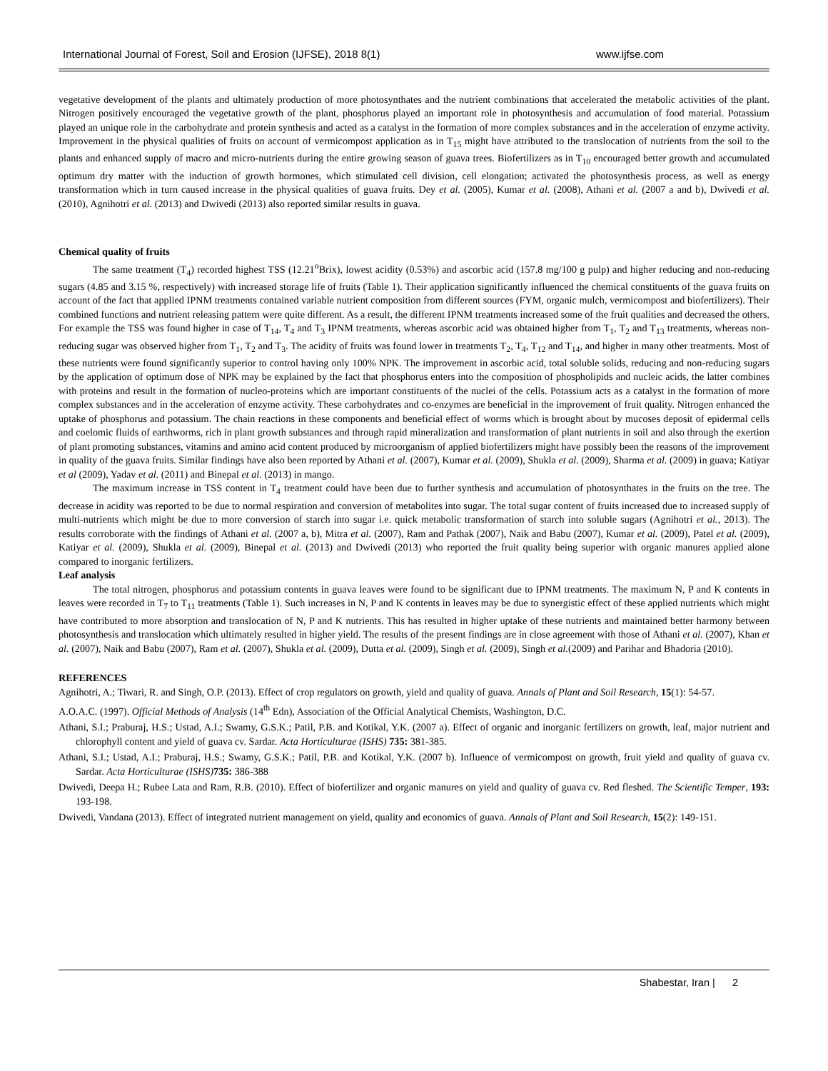International Journal of Forest, Soil and Erosion (IJFSE), 2018 8(1) www.ijfse.com
vegetative development of the plants and ultimately production of more photosynthates and the nutrient combinations that accelerated the metabolic activities of the plant. Nitrogen positively encouraged the vegetative growth of the plant, phosphorus played an important role in photosynthesis and accumulation of food material. Potassium played an unique role in the carbohydrate and protein synthesis and acted as a catalyst in the formation of more complex substances and in the acceleration of enzyme activity. Improvement in the physical qualities of fruits on account of vermicompost application as in T<sub>15</sub> might have attributed to the translocation of nutrients from the soil to the plants and enhanced supply of macro and micro-nutrients during the entire growing season of guava trees. Biofertilizers as in T<sub>10</sub> encouraged better growth and accumulated optimum dry matter with the induction of growth hormones, which stimulated cell division, cell elongation; activated the photosynthesis process, as well as energy transformation which in turn caused increase in the physical qualities of guava fruits. Dey et al. (2005), Kumar et al. (2008), Athani et al. (2007 a and b), Dwivedi et al. (2010), Agnihotri et al. (2013) and Dwivedi (2013) also reported similar results in guava.
Chemical quality of fruits
The same treatment (T<sub>4</sub>) recorded highest TSS (12.21<sup>o</sup>Brix), lowest acidity (0.53%) and ascorbic acid (157.8 mg/100 g pulp) and higher reducing and non-reducing sugars (4.85 and 3.15 %, respectively) with increased storage life of fruits (Table 1). Their application significantly influenced the chemical constituents of the guava fruits on account of the fact that applied IPNM treatments contained variable nutrient composition from different sources (FYM, organic mulch, vermicompost and biofertilizers). Their combined functions and nutrient releasing pattern were quite different. As a result, the different IPNM treatments increased some of the fruit qualities and decreased the others. For example the TSS was found higher in case of T<sub>14</sub>, T<sub>4</sub> and T<sub>3</sub> IPNM treatments, whereas ascorbic acid was obtained higher from T<sub>1</sub>, T<sub>2</sub> and T<sub>13</sub> treatments, whereas non-reducing sugar was observed higher from T<sub>1</sub>, T<sub>2</sub> and T<sub>3</sub>. The acidity of fruits was found lower in treatments T<sub>2</sub>, T<sub>4</sub>, T<sub>12</sub> and T<sub>14</sub>, and higher in many other treatments. Most of these nutrients were found significantly superior to control having only 100% NPK. The improvement in ascorbic acid, total soluble solids, reducing and non-reducing sugars by the application of optimum dose of NPK may be explained by the fact that phosphorus enters into the composition of phospholipids and nucleic acids, the latter combines with proteins and result in the formation of nucleo-proteins which are important constituents of the nuclei of the cells. Potassium acts as a catalyst in the formation of more complex substances and in the acceleration of enzyme activity. These carbohydrates and co-enzymes are beneficial in the improvement of fruit quality. Nitrogen enhanced the uptake of phosphorus and potassium. The chain reactions in these components and beneficial effect of worms which is brought about by mucoses deposit of epidermal cells and coelomic fluids of earthworms, rich in plant growth substances and through rapid mineralization and transformation of plant nutrients in soil and also through the exertion of plant promoting substances, vitamins and amino acid content produced by microorganism of applied biofertilizers might have possibly been the reasons of the improvement in quality of the guava fruits. Similar findings have also been reported by Athani et al. (2007), Kumar et al. (2009), Shukla et al. (2009), Sharma et al. (2009) in guava; Katiyar et al (2009), Yadav et al. (2011) and Binepal et al. (2013) in mango.
The maximum increase in TSS content in T<sub>4</sub> treatment could have been due to further synthesis and accumulation of photosynthates in the fruits on the tree. The decrease in acidity was reported to be due to normal respiration and conversion of metabolites into sugar. The total sugar content of fruits increased due to increased supply of multi-nutrients which might be due to more conversion of starch into sugar i.e. quick metabolic transformation of starch into soluble sugars (Agnihotri et al., 2013). The results corroborate with the findings of Athani et al. (2007 a, b), Mitra et al. (2007), Ram and Pathak (2007), Naik and Babu (2007), Kumar et al. (2009), Patel et al. (2009), Katiyar et al. (2009), Shukla et al. (2009), Binepal et al. (2013) and Dwivedi (2013) who reported the fruit quality being superior with organic manures applied alone compared to inorganic fertilizers.
Leaf analysis
The total nitrogen, phosphorus and potassium contents in guava leaves were found to be significant due to IPNM treatments. The maximum N, P and K contents in leaves were recorded in T<sub>7</sub> to T<sub>11</sub> treatments (Table 1). Such increases in N, P and K contents in leaves may be due to synergistic effect of these applied nutrients which might have contributed to more absorption and translocation of N, P and K nutrients. This has resulted in higher uptake of these nutrients and maintained better harmony between photosynthesis and translocation which ultimately resulted in higher yield. The results of the present findings are in close agreement with those of Athani et al. (2007), Khan et al. (2007), Naik and Babu (2007), Ram et al. (2007), Shukla et al. (2009), Dutta et al. (2009), Singh et al. (2009), Singh et al.(2009) and Parihar and Bhadoria (2010).
REFERENCES
Agnihotri, A.; Tiwari, R. and Singh, O.P. (2013). Effect of crop regulators on growth, yield and quality of guava. Annals of Plant and Soil Research, 15(1): 54-57.
A.O.A.C. (1997). Official Methods of Analysis (14<sup>th</sup> Edn), Association of the Official Analytical Chemists, Washington, D.C.
Athani, S.I.; Praburaj, H.S.; Ustad, A.I.; Swamy, G.S.K.; Patil, P.B. and Kotikal, Y.K. (2007 a). Effect of organic and inorganic fertilizers on growth, leaf, major nutrient and chlorophyll content and yield of guava cv. Sardar. Acta Horticulturae (ISHS) 735: 381-385.
Athani, S.I.; Ustad, A.I.; Praburaj, H.S.; Swamy, G.S.K.; Patil, P.B. and Kotikal, Y.K. (2007 b). Influence of vermicompost on growth, fruit yield and quality of guava cv. Sardar. Acta Horticulturae (ISHS) 735: 386-388
Dwivedi, Deepa H.; Rubee Lata and Ram, R.B. (2010). Effect of biofertilizer and organic manures on yield and quality of guava cv. Red fleshed. The Scientific Temper, 193: 193-198.
Dwivedi, Vandana (2013). Effect of integrated nutrient management on yield, quality and economics of guava. Annals of Plant and Soil Research, 15(2): 149-151.
Shabestar, Iran | 2